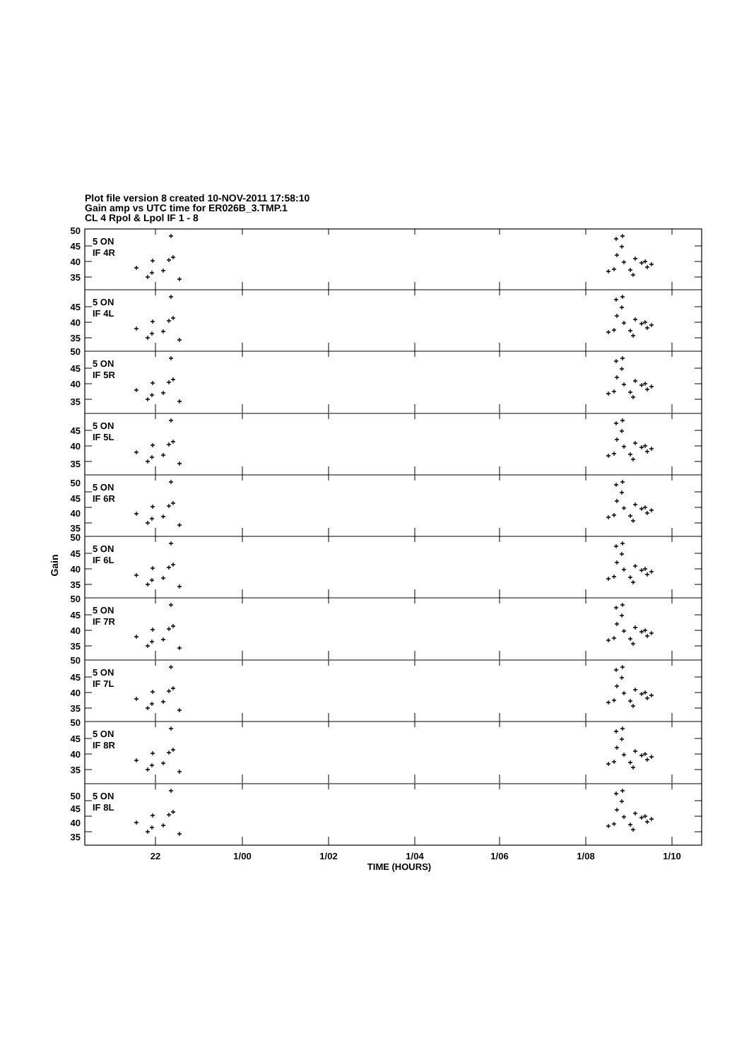Plot file version 8 created 10-NOV-2011 17:58:10
Gain amp vs UTC time for ER026B_3.TMP.1
CL 4 Rpol & Lpol IF 1 - 8
Gain
5 ON
IF 4R
50
45
40
35
5 ON
IF 4L
45
40
35
50
5 ON
IF 5R
45
40
35
5 ON
IF 5L
45
40
35
5 ON
IF 6R
50
45
40
35
50
5 ON
IF 6L
45
40
35
50
5 ON
IF 7R
45
40
35
50
5 ON
IF 7L
45
40
35
50
5 ON
IF 8R
45
40
35
5 ON
IF 8L
50
45
40
35
22
1/00
1/02
1/04
1/06
1/08
1/10
TIME (HOURS)